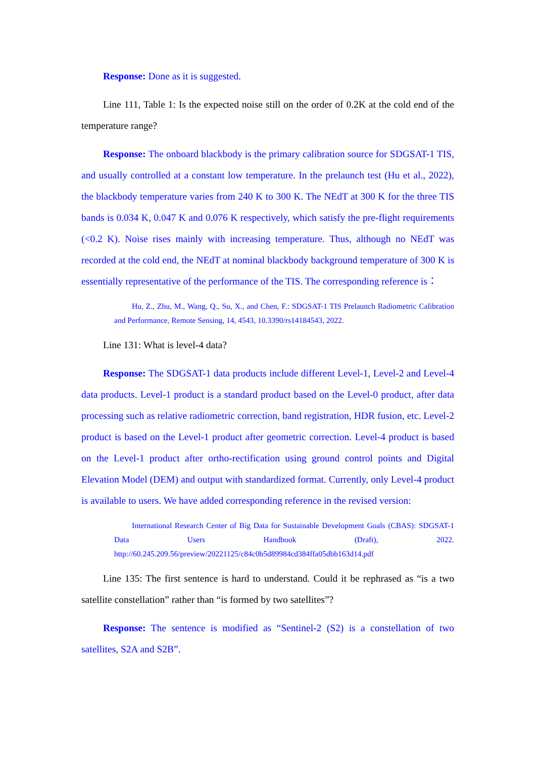Response: Done as it is suggested.
Line 111, Table 1: Is the expected noise still on the order of 0.2K at the cold end of the temperature range?
Response: The onboard blackbody is the primary calibration source for SDGSAT-1 TIS, and usually controlled at a constant low temperature. In the prelaunch test (Hu et al., 2022), the blackbody temperature varies from 240 K to 300 K. The NEdT at 300 K for the three TIS bands is 0.034 K, 0.047 K and 0.076 K respectively, which satisfy the pre-flight requirements (<0.2 K). Noise rises mainly with increasing temperature. Thus, although no NEdT was recorded at the cold end, the NEdT at nominal blackbody background temperature of 300 K is essentially representative of the performance of the TIS. The corresponding reference is：
Hu, Z., Zhu, M., Wang, Q., Su, X., and Chen, F.: SDGSAT-1 TIS Prelaunch Radiometric Calibration and Performance, Remote Sensing, 14, 4543, 10.3390/rs14184543, 2022.
Line 131: What is level-4 data?
Response: The SDGSAT-1 data products include different Level-1, Level-2 and Level-4 data products. Level-1 product is a standard product based on the Level-0 product, after data processing such as relative radiometric correction, band registration, HDR fusion, etc. Level-2 product is based on the Level-1 product after geometric correction. Level-4 product is based on the Level-1 product after ortho-rectification using ground control points and Digital Elevation Model (DEM) and output with standardized format. Currently, only Level-4 product is available to users. We have added corresponding reference in the revised version:
International Research Center of Big Data for Sustainable Development Goals (CBAS): SDGSAT-1 Data Users Handbook (Draft), 2022. http://60.245.209.56/preview/20221125/c84c0b5d89984cd384ffa05dbb163d14.pdf
Line 135: The first sentence is hard to understand. Could it be rephrased as “is a two satellite constellation” rather than “is formed by two satellites”?
Response: The sentence is modified as “Sentinel-2 (S2) is a constellation of two satellites, S2A and S2B”.